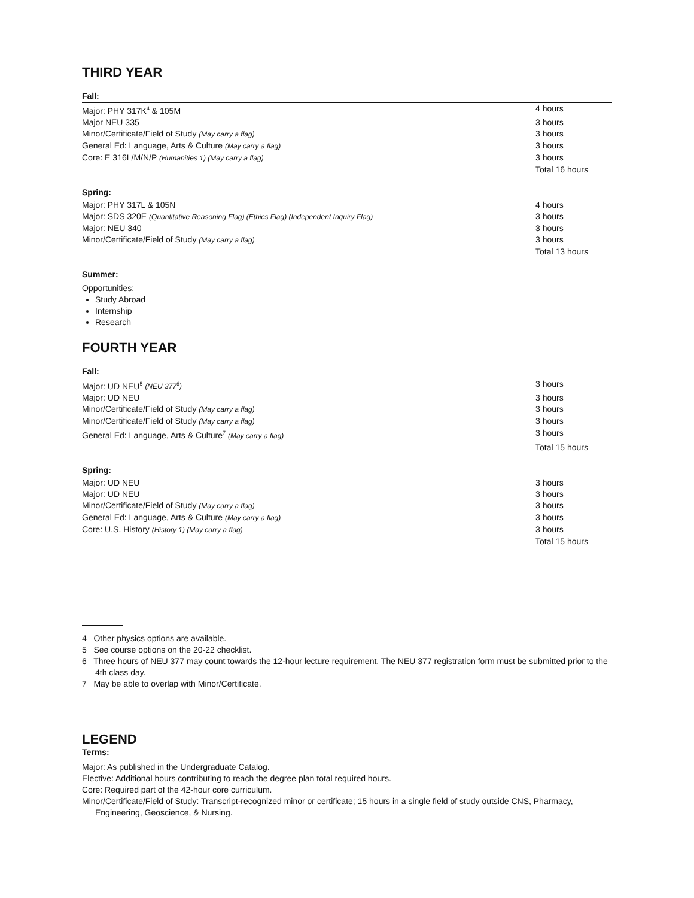THIRD YEAR
Fall:
| Major: PHY 317K<sup>4</sup> & 105M | 4 hours |
| Major NEU 335 | 3 hours |
| Minor/Certificate/Field of Study (May carry a flag) | 3 hours |
| General Ed: Language, Arts & Culture (May carry a flag) | 3 hours |
| Core: E 316L/M/N/P (Humanities 1) (May carry a flag) | 3 hours |
| | Total 16 hours |
Spring:
| Major: PHY 317L & 105N | 4 hours |
| Major: SDS 320E (Quantitative Reasoning Flag) (Ethics Flag) (Independent Inquiry Flag) | 3 hours |
| Major: NEU 340 | 3 hours |
| Minor/Certificate/Field of Study (May carry a flag) | 3 hours |
| | Total 13 hours |
Summer:
Opportunities:
Study Abroad
Internship
Research
FOURTH YEAR
Fall:
| Major: UD NEU<sup>5</sup> (NEU 377<sup>6</sup>) | 3 hours |
| Major: UD NEU | 3 hours |
| Minor/Certificate/Field of Study (May carry a flag) | 3 hours |
| Minor/Certificate/Field of Study (May carry a flag) | 3 hours |
| General Ed: Language, Arts & Culture<sup>7</sup> (May carry a flag) | 3 hours |
| | Total 15 hours |
Spring:
| Major: UD NEU | 3 hours |
| Major: UD NEU | 3 hours |
| Minor/Certificate/Field of Study (May carry a flag) | 3 hours |
| General Ed: Language, Arts & Culture (May carry a flag) | 3 hours |
| Core: U.S. History (History 1) (May carry a flag) | 3 hours |
| | Total 15 hours |
4 Other physics options are available.
5 See course options on the 20-22 checklist.
6 Three hours of NEU 377 may count towards the 12-hour lecture requirement. The NEU 377 registration form must be submitted prior to the 4th class day.
7 May be able to overlap with Minor/Certificate.
LEGEND
Terms:
Major: As published in the Undergraduate Catalog.
Elective: Additional hours contributing to reach the degree plan total required hours.
Core: Required part of the 42-hour core curriculum.
Minor/Certificate/Field of Study: Transcript-recognized minor or certificate; 15 hours in a single field of study outside CNS, Pharmacy, Engineering, Geoscience, & Nursing.